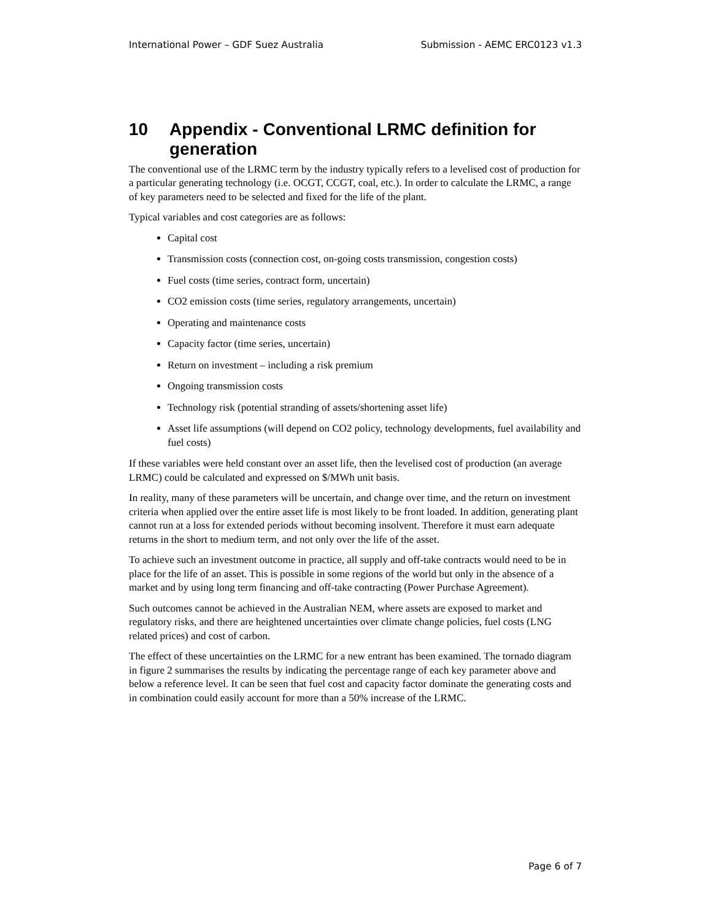International Power – GDF Suez Australia Submission - AEMC ERC0123 v1.3
10 Appendix - Conventional LRMC definition for generation
The conventional use of the LRMC term by the industry typically refers to a levelised cost of production for a particular generating technology (i.e. OCGT, CCGT, coal, etc.). In order to calculate the LRMC, a range of key parameters need to be selected and fixed for the life of the plant.
Typical variables and cost categories are as follows:
Capital cost
Transmission costs (connection cost, on-going costs transmission, congestion costs)
Fuel costs (time series, contract form, uncertain)
CO2 emission costs (time series, regulatory arrangements, uncertain)
Operating and maintenance costs
Capacity factor (time series, uncertain)
Return on investment – including a risk premium
Ongoing transmission costs
Technology risk (potential stranding of assets/shortening asset life)
Asset life assumptions (will depend on CO2 policy, technology developments, fuel availability and fuel costs)
If these variables were held constant over an asset life, then the levelised cost of production (an average LRMC) could be calculated and expressed on $/MWh unit basis.
In reality, many of these parameters will be uncertain, and change over time, and the return on investment criteria when applied over the entire asset life is most likely to be front loaded. In addition, generating plant cannot run at a loss for extended periods without becoming insolvent. Therefore it must earn adequate returns in the short to medium term, and not only over the life of the asset.
To achieve such an investment outcome in practice, all supply and off-take contracts would need to be in place for the life of an asset. This is possible in some regions of the world but only in the absence of a market and by using long term financing and off-take contracting (Power Purchase Agreement).
Such outcomes cannot be achieved in the Australian NEM, where assets are exposed to market and regulatory risks, and there are heightened uncertainties over climate change policies, fuel costs (LNG related prices) and cost of carbon.
The effect of these uncertainties on the LRMC for a new entrant has been examined. The tornado diagram in figure 2 summarises the results by indicating the percentage range of each key parameter above and below a reference level. It can be seen that fuel cost and capacity factor dominate the generating costs and in combination could easily account for more than a 50% increase of the LRMC.
Page 6 of 7